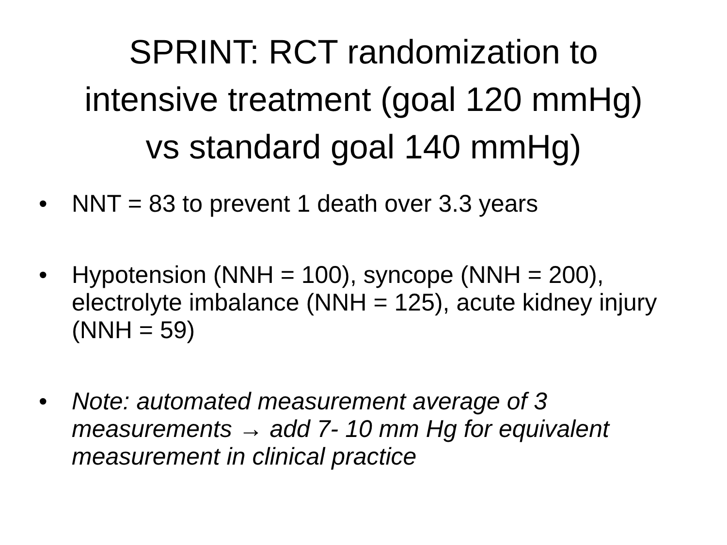SPRINT: RCT randomization to
intensive treatment (goal 120 mmHg)
vs standard goal 140 mmHg)
• NNT = 83 to prevent 1 death over 3.3 years
• Hypotension (NNH = 100), syncope (NNH = 200), electrolyte imbalance (NNH = 125), acute kidney injury (NNH = 59)
• Note: automated measurement average of 3 measurements → add 7- 10 mm Hg for equivalent measurement in clinical practice